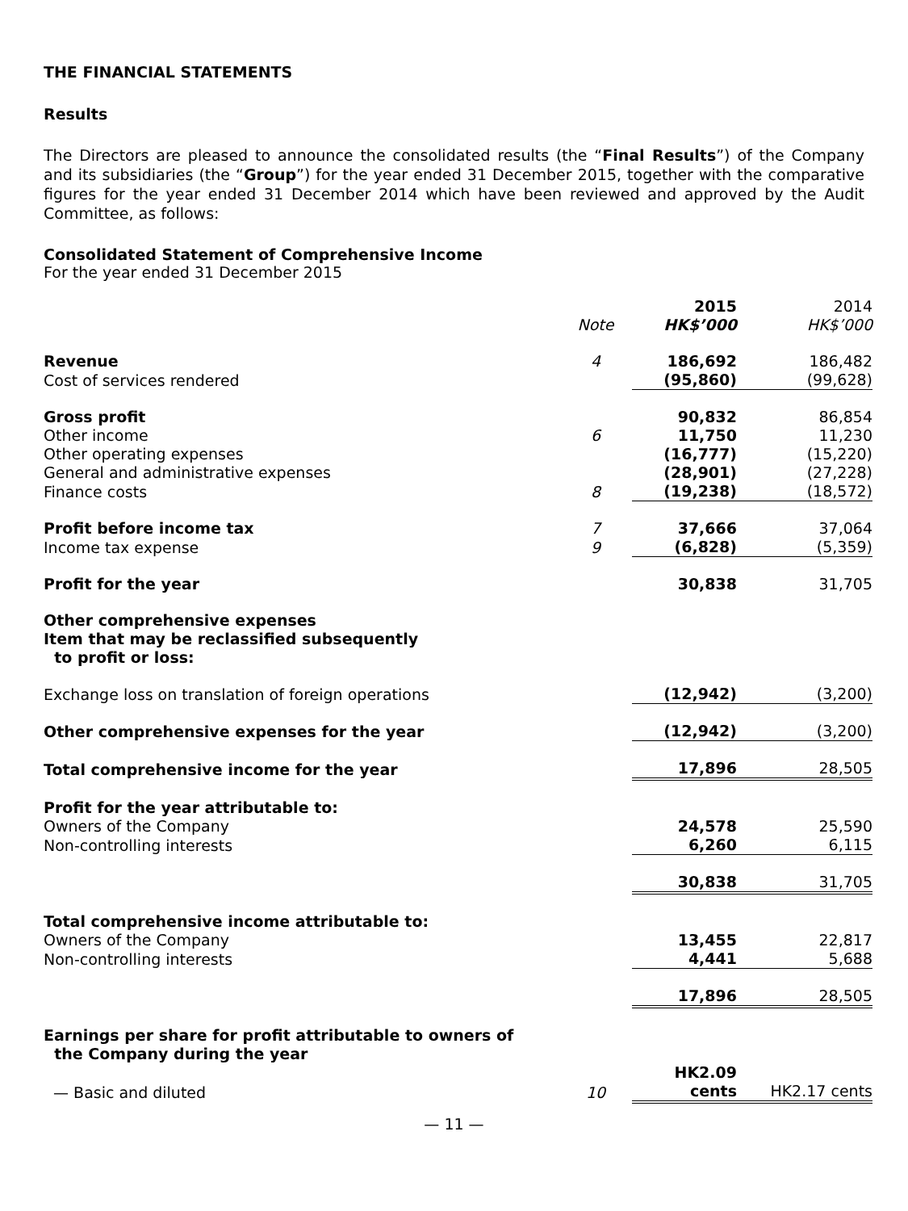THE FINANCIAL STATEMENTS
Results
The Directors are pleased to announce the consolidated results (the “Final Results”) of the Company and its subsidiaries (the “Group”) for the year ended 31 December 2015, together with the comparative figures for the year ended 31 December 2014 which have been reviewed and approved by the Audit Committee, as follows:
Consolidated Statement of Comprehensive Income
For the year ended 31 December 2015
| | | 2015 | 2014 |
| --- | --- | --- | --- |
| | Note | HK$’000 | HK$’000 |
| Revenue | 4 | 186,692 | 186,482 |
| Cost of services rendered | | (95,860) | (99,628) |
| Gross profit | | 90,832 | 86,854 |
| Other income | 6 | 11,750 | 11,230 |
| Other operating expenses | | (16,777) | (15,220) |
| General and administrative expenses | | (28,901) | (27,228) |
| Finance costs | 8 | (19,238) | (18,572) |
| Profit before income tax | 7 | 37,666 | 37,064 |
| Income tax expense | 9 | (6,828) | (5,359) |
| Profit for the year | | 30,838 | 31,705 |
| Other comprehensive expenses Item that may be reclassified subsequently to profit or loss: | | | |
| Exchange loss on translation of foreign operations | | (12,942) | (3,200) |
| Other comprehensive expenses for the year | | (12,942) | (3,200) |
| Total comprehensive income for the year | | 17,896 | 28,505 |
| Profit for the year attributable to: | | | |
| Owners of the Company | | 24,578 | 25,590 |
| Non-controlling interests | | 6,260 | 6,115 |
| | | 30,838 | 31,705 |
| Total comprehensive income attributable to: | | | |
| Owners of the Company | | 13,455 | 22,817 |
| Non-controlling interests | | 4,441 | 5,688 |
| | | 17,896 | 28,505 |
| Earnings per share for profit attributable to owners of the Company during the year | | | |
| — Basic and diluted | 10 | HK2.09 cents | HK2.17 cents |
— 11 —